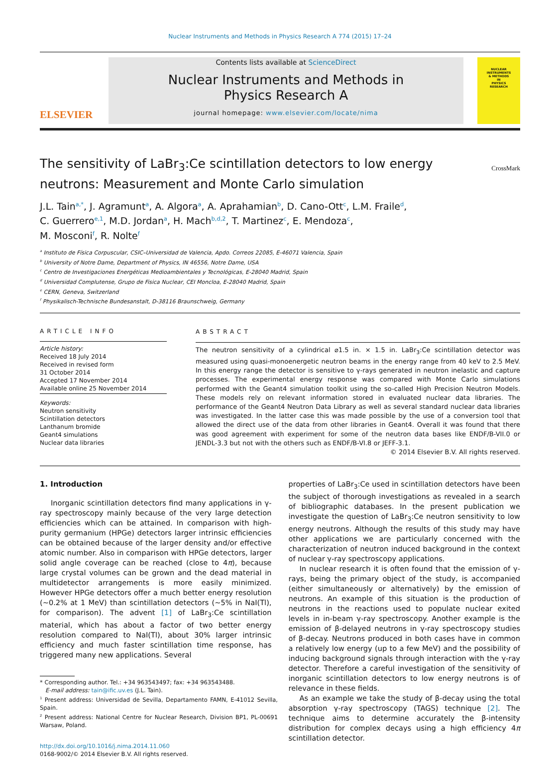Nuclear Instruments and Methods in Physics Research A 774 (2015) 17–24
ELSEVIER
Contents lists available at ScienceDirect
Nuclear Instruments and Methods in
Physics Research A
journal homepage: www.elsevier.com/locate/nima
NUCLEAR
INSTRUMENTS
& METHODS
IN
PHYSICS
RESEARCH
The sensitivity of LaBr<sub>3</sub>:Ce scintillation detectors to low energy
neutrons: Measurement and Monte Carlo simulation
CrossMark
J.L. Tain<sup>a,*</sup>, J. Agramunt<sup>a</sup>, A. Algora<sup>a</sup>, A. Aprahamian<sup>b</sup>, D. Cano-Ott<sup>c</sup>, L.M. Fraile<sup>d</sup>,
C. Guerrero<sup>e,1</sup>, M.D. Jordan<sup>a</sup>, H. Mach<sup>b,d,2</sup>, T. Martinez<sup>c</sup>, E. Mendoza<sup>c</sup>,
M. Mosconi<sup>f</sup>, R. Nolte<sup>f</sup>
<sup>a</sup> Instituto de Física Corpuscular, CSIC–Universidad de Valencia, Apdo. Correos 22085, E-46071 Valencia, Spain
<sup>b</sup> University of Notre Dame, Department of Physics, IN 46556, Notre Dame, USA
<sup>c</sup> Centro de Investigaciones Energéticas Medioambientales y Tecnológicas, E-28040 Madrid, Spain
<sup>d</sup> Universidad Complutense, Grupo de Fisica Nuclear, CEI Moncloa, E-28040 Madrid, Spain
<sup>e</sup> CERN, Geneva, Switzerland
<sup>f</sup> Physikalisch-Technische Bundesanstalt, D-38116 Braunschweig, Germany
ARTICLE INFO
Article history:
Received 18 July 2014
Received in revised form
31 October 2014
Accepted 17 November 2014
Available online 25 November 2014
Keywords:
Neutron sensitivity
Scintillation detectors
Lanthanum bromide
Geant4 simulations
Nuclear data libraries
ABSTRACT
The neutron sensitivity of a cylindrical ⌀1.5 in. × 1.5 in. LaBr<sub>3</sub>:Ce scintillation detector was measured using quasi-monoenergetic neutron beams in the energy range from 40 keV to 2.5 MeV. In this energy range the detector is sensitive to γ-rays generated in neutron inelastic and capture processes. The experimental energy response was compared with Monte Carlo simulations performed with the Geant4 simulation toolkit using the so-called High Precision Neutron Models. These models rely on relevant information stored in evaluated nuclear data libraries. The performance of the Geant4 Neutron Data Library as well as several standard nuclear data libraries was investigated. In the latter case this was made possible by the use of a conversion tool that allowed the direct use of the data from other libraries in Geant4. Overall it was found that there was good agreement with experiment for some of the neutron data bases like ENDF/B-VII.0 or JENDL-3.3 but not with the others such as ENDF/B-VI.8 or JEFF-3.1.
© 2014 Elsevier B.V. All rights reserved.
1. Introduction
Inorganic scintillation detectors find many applications in γ-ray spectroscopy mainly because of the very large detection efficiencies which can be attained. In comparison with high-purity germanium (HPGe) detectors larger intrinsic efficiencies can be obtained because of the larger density and/or effective atomic number. Also in comparison with HPGe detectors, larger solid angle coverage can be reached (close to 4π), because large crystal volumes can be grown and the dead material in multidetector arrangements is more easily minimized. However HPGe detectors offer a much better energy resolution (∼0.2% at 1 MeV) than scintillation detectors (∼5% in NaI(Tl), for comparison). The advent [1] of LaBr<sub>3</sub>:Ce scintillation material, which has about a factor of two better energy resolution compared to NaI(Tl), about 30% larger intrinsic efficiency and much faster scintillation time response, has triggered many new applications. Several
* Corresponding author. Tel.: +34 963543497; fax: +34 963543488.
E-mail address: tain@ific.uv.es (J.L. Tain).
<sup>1</sup> Present address: Universidad de Sevilla, Departamento FAMN, E-41012 Sevilla, Spain.
<sup>2</sup> Present address: National Centre for Nuclear Research, Division BP1, PL-00691 Warsaw, Poland.
http://dx.doi.org/10.1016/j.nima.2014.11.060
0168-9002/© 2014 Elsevier B.V. All rights reserved.
properties of LaBr<sub>3</sub>:Ce used in scintillation detectors have been the subject of thorough investigations as revealed in a search of bibliographic databases. In the present publication we investigate the question of LaBr<sub>3</sub>:Ce neutron sensitivity to low energy neutrons. Although the results of this study may have other applications we are particularly concerned with the characterization of neutron induced background in the context of nuclear γ-ray spectroscopy applications.
In nuclear research it is often found that the emission of γ-rays, being the primary object of the study, is accompanied (either simultaneously or alternatively) by the emission of neutrons. An example of this situation is the production of neutrons in the reactions used to populate nuclear exited levels in in-beam γ-ray spectroscopy. Another example is the emission of β-delayed neutrons in γ-ray spectroscopy studies of β-decay. Neutrons produced in both cases have in common a relatively low energy (up to a few MeV) and the possibility of inducing background signals through interaction with the γ-ray detector. Therefore a careful investigation of the sensitivity of inorganic scintillation detectors to low energy neutrons is of relevance in these fields.
As an example we take the study of β-decay using the total absorption γ-ray spectroscopy (TAGS) technique [2]. The technique aims to determine accurately the β-intensity distribution for complex decays using a high efficiency 4π scintillation detector.